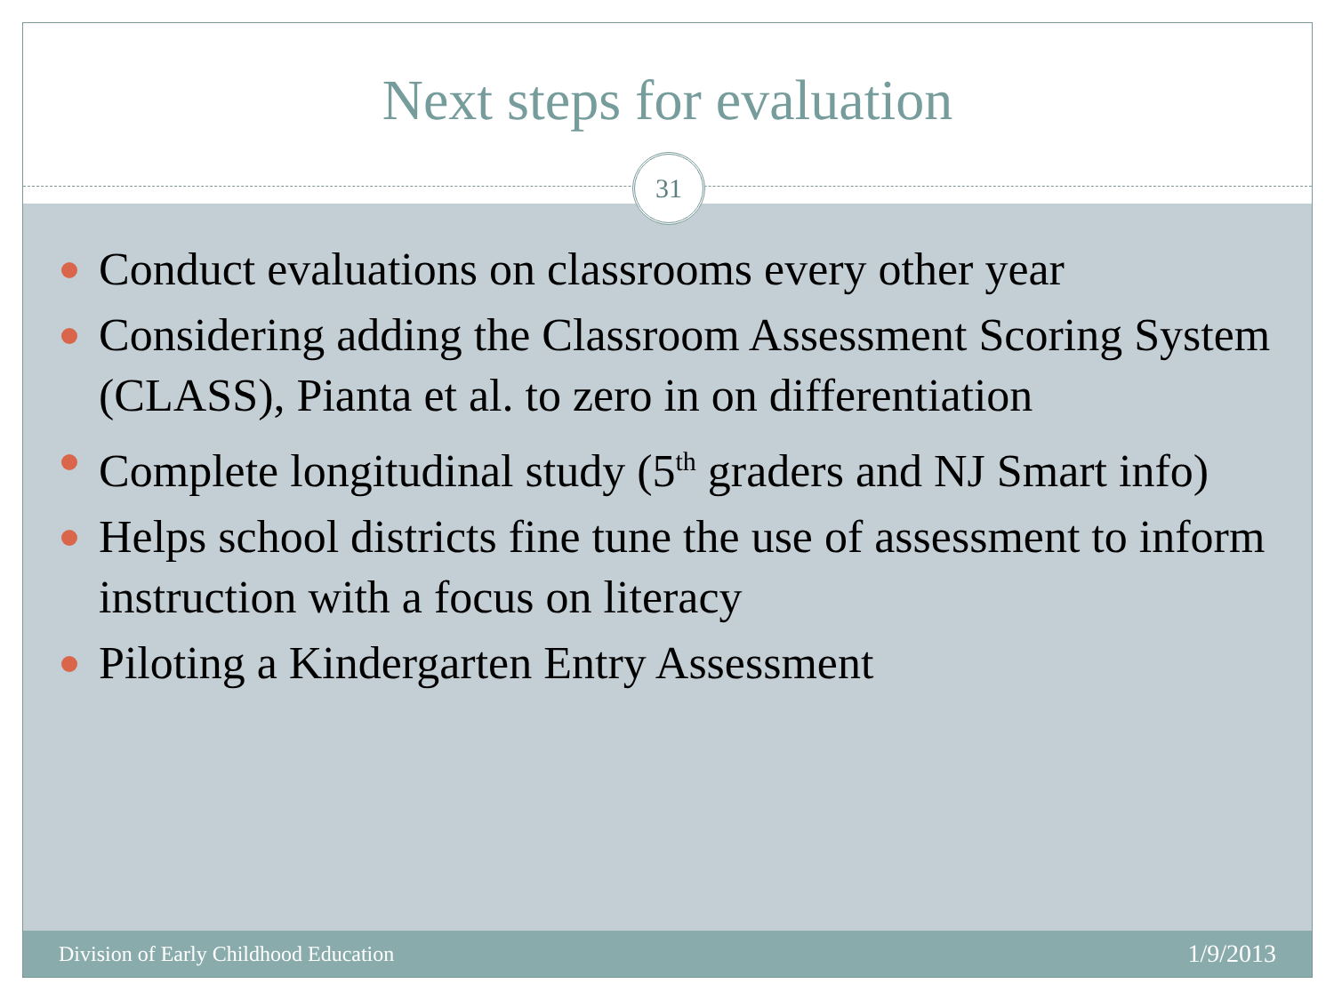Next steps for evaluation
31
Conduct evaluations on classrooms every other year
Considering adding the Classroom Assessment Scoring System (CLASS), Pianta et al. to zero in on differentiation
Complete longitudinal study (5<sup>th</sup> graders and NJ Smart info)
Helps school districts fine tune the use of assessment to inform instruction with a focus on literacy
Piloting a Kindergarten Entry Assessment
Division of Early Childhood Education 1/9/2013